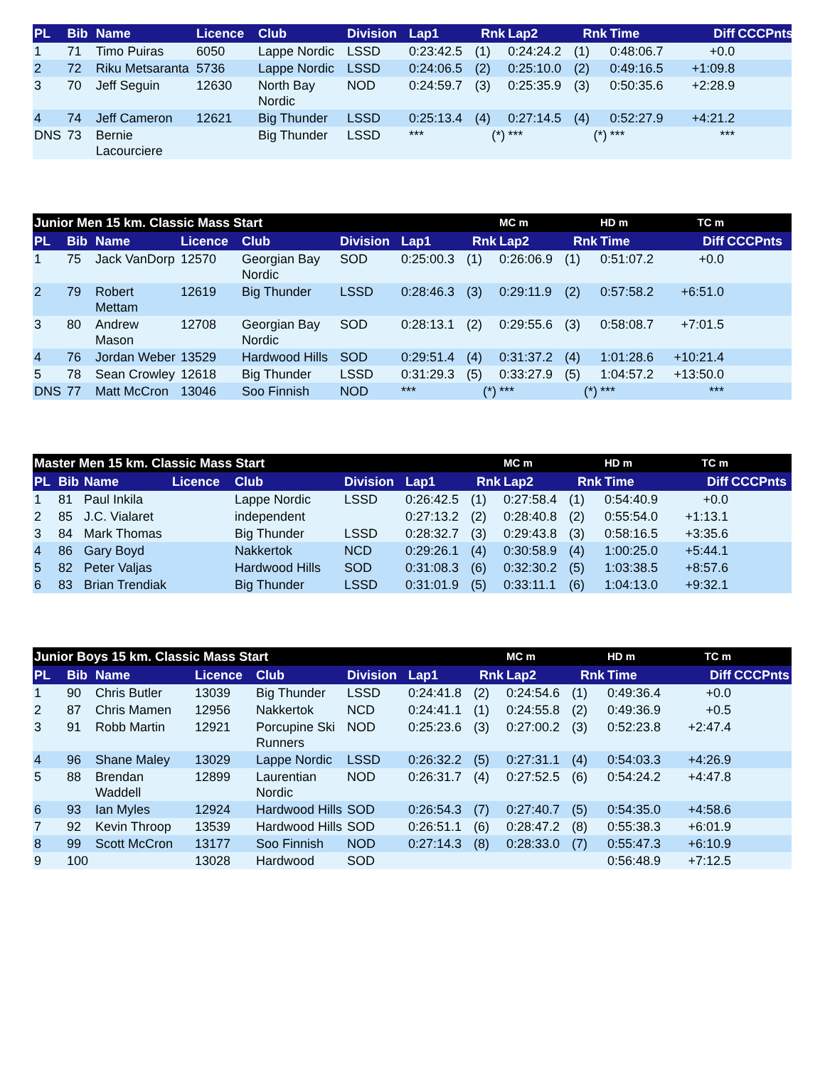| PL | Bib | Name | Licence | Club | Division | Lap1 | Rnk | Lap2 | Rnk | Time | Diff | CCCPnts |
| --- | --- | --- | --- | --- | --- | --- | --- | --- | --- | --- | --- | --- |
| 1 | 71 | Timo Puiras | 6050 | Lappe Nordic | LSSD | 0:23:42.5 | (1) | 0:24:24.2 | (1) | 0:48:06.7 | +0.0 | |
| 2 | 72 | Riku Metsaranta | 5736 | Lappe Nordic | LSSD | 0:24:06.5 | (2) | 0:25:10.0 | (2) | 0:49:16.5 | +1:09.8 | |
| 3 | 70 | Jeff Seguin | 12630 | North Bay Nordic | NOD | 0:24:59.7 | (3) | 0:25:35.9 | (3) | 0:50:35.6 | +2:28.9 | |
| 4 | 74 | Jeff Cameron | 12621 | Big Thunder | LSSD | 0:25:13.4 | (4) | 0:27:14.5 | (4) | 0:52:27.9 | +4:21.2 | |
| DNS | 73 | Bernie Lacourciere | | Big Thunder | LSSD | *** | (*) | *** | (*) | *** | *** | |
| Junior Men 15 km. Classic Mass Start | | | | | | | | MC m | | HD m | TC m | |
| PL | Bib | Name | Licence | Club | Division | Lap1 | Rnk | Lap2 | Rnk | Time | Diff | CCCPnts |
| 1 | 75 | Jack VanDorp | 12570 | Georgian Bay Nordic | SOD | 0:25:00.3 | (1) | 0:26:06.9 | (1) | 0:51:07.2 | +0.0 | |
| 2 | 79 | Robert Mettam | 12619 | Big Thunder | LSSD | 0:28:46.3 | (3) | 0:29:11.9 | (2) | 0:57:58.2 | +6:51.0 | |
| 3 | 80 | Andrew Mason | 12708 | Georgian Bay Nordic | SOD | 0:28:13.1 | (2) | 0:29:55.6 | (3) | 0:58:08.7 | +7:01.5 | |
| 4 | 76 | Jordan Weber | 13529 | Hardwood Hills | SOD | 0:29:51.4 | (4) | 0:31:37.2 | (4) | 1:01:28.6 | +10:21.4 | |
| 5 | 78 | Sean Crowley | 12618 | Big Thunder | LSSD | 0:31:29.3 | (5) | 0:33:27.9 | (5) | 1:04:57.2 | +13:50.0 | |
| DNS | 77 | Matt McCron | 13046 | Soo Finnish | NOD | *** | (*) | *** | (*) | *** | *** | |
| Master Men 15 km. Classic Mass Start | | | | | | | | MC m | | HD m | TC m | |
| PL | Bib | Name | Licence | Club | Division | Lap1 | Rnk | Lap2 | Rnk | Time | Diff | CCCPnts |
| 1 | 81 | Paul Inkila | | Lappe Nordic | LSSD | 0:26:42.5 | (1) | 0:27:58.4 | (1) | 0:54:40.9 | +0.0 | |
| 2 | 85 | J.C. Vialaret | | independent | | 0:27:13.2 | (2) | 0:28:40.8 | (2) | 0:55:54.0 | +1:13.1 | |
| 3 | 84 | Mark Thomas | | Big Thunder | LSSD | 0:28:32.7 | (3) | 0:29:43.8 | (3) | 0:58:16.5 | +3:35.6 | |
| 4 | 86 | Gary Boyd | | Nakkertok | NCD | 0:29:26.1 | (4) | 0:30:58.9 | (4) | 1:00:25.0 | +5:44.1 | |
| 5 | 82 | Peter Valjas | | Hardwood Hills | SOD | 0:31:08.3 | (6) | 0:32:30.2 | (5) | 1:03:38.5 | +8:57.6 | |
| 6 | 83 | Brian Trendiak | | Big Thunder | LSSD | 0:31:01.9 | (5) | 0:33:11.1 | (6) | 1:04:13.0 | +9:32.1 | |
| Junior Boys 15 km. Classic Mass Start | | | | | | | | MC m | | HD m | TC m | |
| PL | Bib | Name | Licence | Club | Division | Lap1 | Rnk | Lap2 | Rnk | Time | Diff | CCCPnts |
| 1 | 90 | Chris Butler | 13039 | Big Thunder | LSSD | 0:24:41.8 | (2) | 0:24:54.6 | (1) | 0:49:36.4 | +0.0 | |
| 2 | 87 | Chris Mamen | 12956 | Nakkertok | NCD | 0:24:41.1 | (1) | 0:24:55.8 | (2) | 0:49:36.9 | +0.5 | |
| 3 | 91 | Robb Martin | 12921 | Porcupine Ski Runners | NOD | 0:25:23.6 | (3) | 0:27:00.2 | (3) | 0:52:23.8 | +2:47.4 | |
| 4 | 96 | Shane Maley | 13029 | Lappe Nordic | LSSD | 0:26:32.2 | (5) | 0:27:31.1 | (4) | 0:54:03.3 | +4:26.9 | |
| 5 | 88 | Brendan Waddell | 12899 | Laurentian Nordic | NOD | 0:26:31.7 | (4) | 0:27:52.5 | (6) | 0:54:24.2 | +4:47.8 | |
| 6 | 93 | Ian Myles | 12924 | Hardwood Hills | SOD | 0:26:54.3 | (7) | 0:27:40.7 | (5) | 0:54:35.0 | +4:58.6 | |
| 7 | 92 | Kevin Throop | 13539 | Hardwood Hills | SOD | 0:26:51.1 | (6) | 0:28:47.2 | (8) | 0:55:38.3 | +6:01.9 | |
| 8 | 99 | Scott McCron | 13177 | Soo Finnish | NOD | 0:27:14.3 | (8) | 0:28:33.0 | (7) | 0:55:47.3 | +6:10.9 | |
| 9 | 100 | | 13028 | Hardwood | SOD | | | | | 0:56:48.9 | +7:12.5 | |